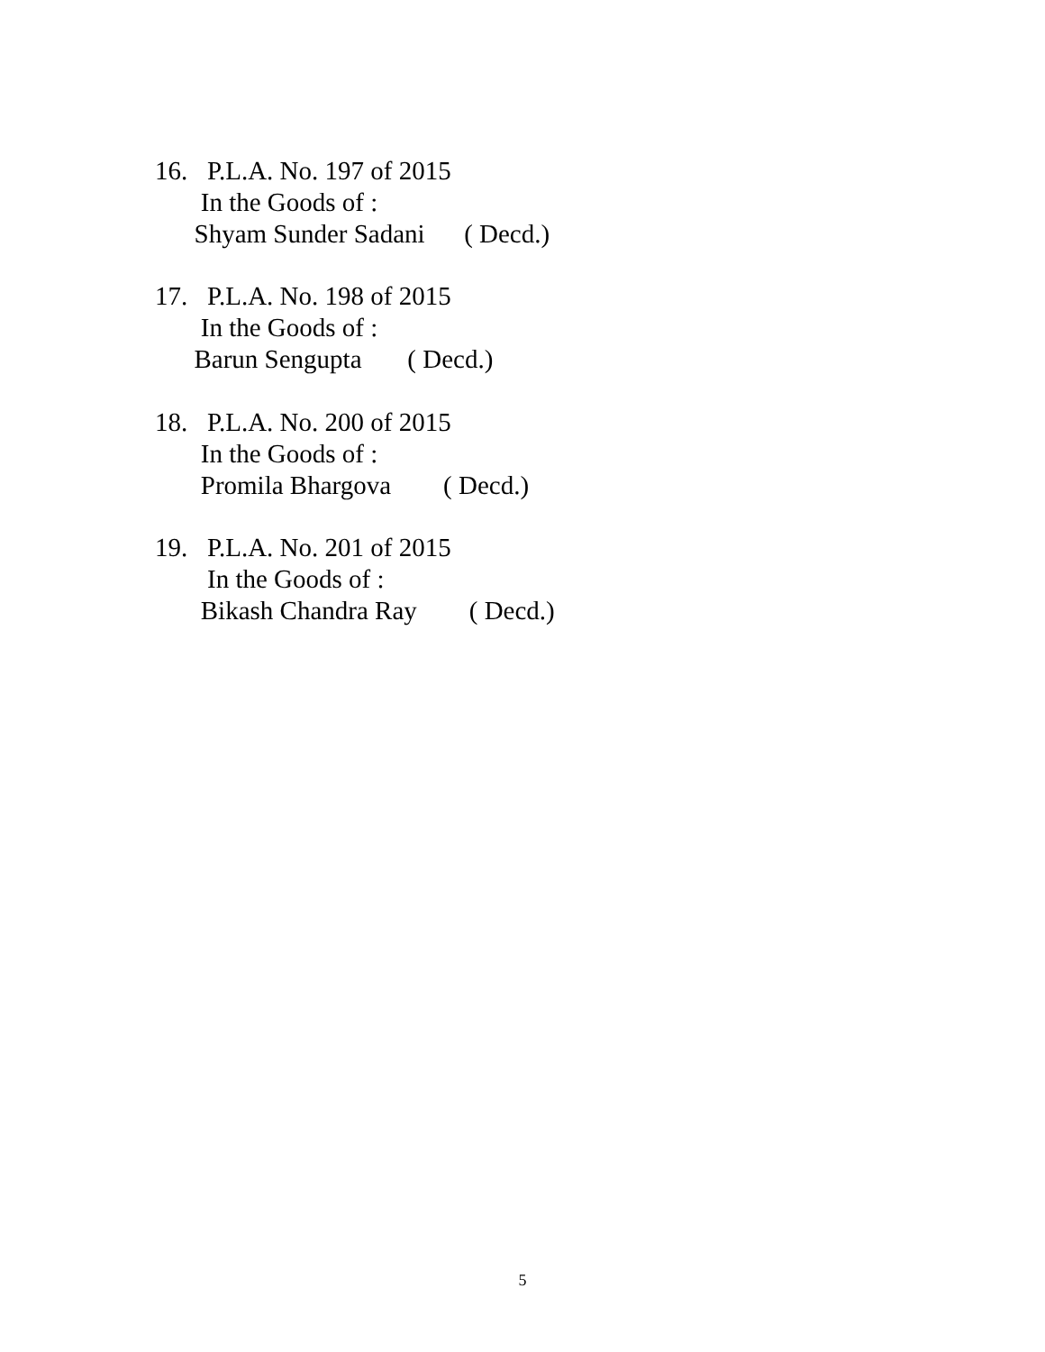16. P.L.A. No. 197 of 2015
In the Goods of :
Shyam Sunder Sadani ( Decd.)
17. P.L.A. No. 198 of 2015
In the Goods of :
Barun Sengupta ( Decd.)
18. P.L.A. No. 200 of 2015
In the Goods of :
Promila Bhargova ( Decd.)
19. P.L.A. No. 201 of 2015
In the Goods of :
Bikash Chandra Ray ( Decd.)
5